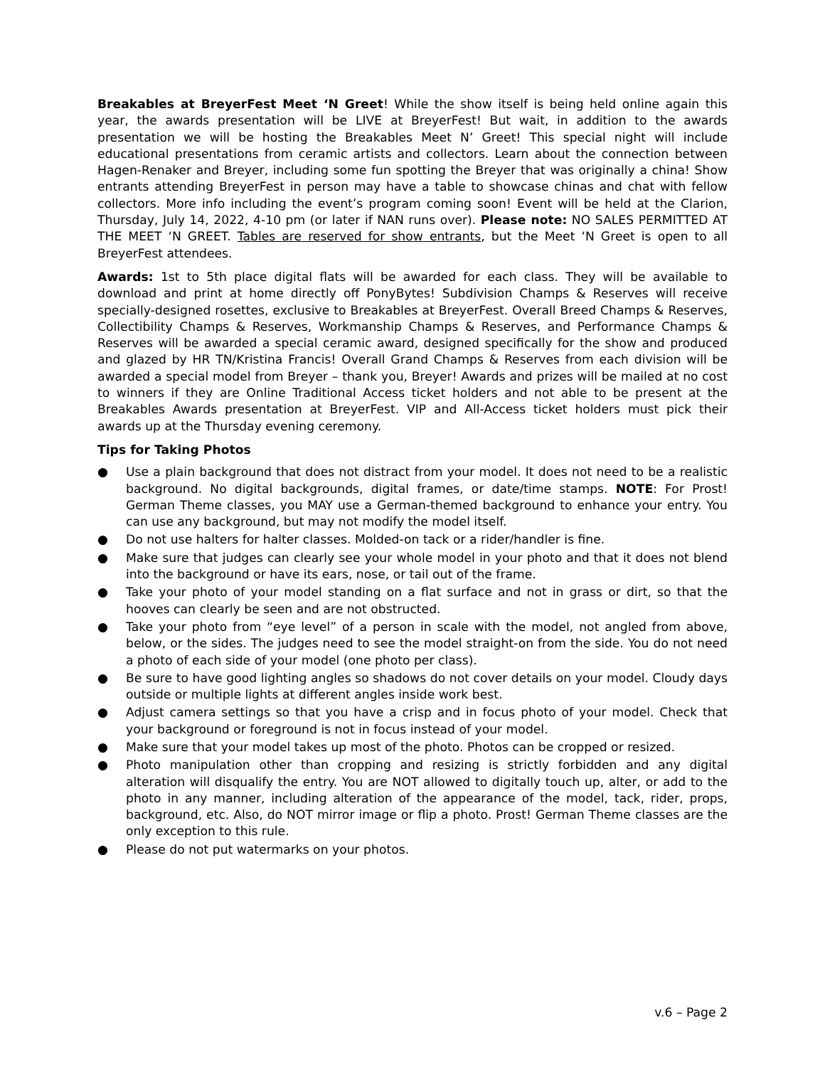Breakables at BreyerFest Meet ‘N Greet! While the show itself is being held online again this year, the awards presentation will be LIVE at BreyerFest! But wait, in addition to the awards presentation we will be hosting the Breakables Meet N’ Greet! This special night will include educational presentations from ceramic artists and collectors. Learn about the connection between Hagen-Renaker and Breyer, including some fun spotting the Breyer that was originally a china! Show entrants attending BreyerFest in person may have a table to showcase chinas and chat with fellow collectors. More info including the event’s program coming soon! Event will be held at the Clarion, Thursday, July 14, 2022, 4-10 pm (or later if NAN runs over). Please note: NO SALES PERMITTED AT THE MEET ‘N GREET. Tables are reserved for show entrants, but the Meet ‘N Greet is open to all BreyerFest attendees.
Awards: 1st to 5th place digital flats will be awarded for each class. They will be available to download and print at home directly off PonyBytes! Subdivision Champs & Reserves will receive specially-designed rosettes, exclusive to Breakables at BreyerFest. Overall Breed Champs & Reserves, Collectibility Champs & Reserves, Workmanship Champs & Reserves, and Performance Champs & Reserves will be awarded a special ceramic award, designed specifically for the show and produced and glazed by HR TN/Kristina Francis! Overall Grand Champs & Reserves from each division will be awarded a special model from Breyer – thank you, Breyer! Awards and prizes will be mailed at no cost to winners if they are Online Traditional Access ticket holders and not able to be present at the Breakables Awards presentation at BreyerFest. VIP and All-Access ticket holders must pick their awards up at the Thursday evening ceremony.
Tips for Taking Photos
● Use a plain background that does not distract from your model. It does not need to be a realistic background. No digital backgrounds, digital frames, or date/time stamps. NOTE: For Prost! German Theme classes, you MAY use a German-themed background to enhance your entry. You can use any background, but may not modify the model itself.
● Do not use halters for halter classes. Molded-on tack or a rider/handler is fine.
● Make sure that judges can clearly see your whole model in your photo and that it does not blend into the background or have its ears, nose, or tail out of the frame.
● Take your photo of your model standing on a flat surface and not in grass or dirt, so that the hooves can clearly be seen and are not obstructed.
● Take your photo from “eye level” of a person in scale with the model, not angled from above, below, or the sides. The judges need to see the model straight-on from the side. You do not need a photo of each side of your model (one photo per class).
● Be sure to have good lighting angles so shadows do not cover details on your model. Cloudy days outside or multiple lights at different angles inside work best.
● Adjust camera settings so that you have a crisp and in focus photo of your model. Check that your background or foreground is not in focus instead of your model.
● Make sure that your model takes up most of the photo. Photos can be cropped or resized.
● Photo manipulation other than cropping and resizing is strictly forbidden and any digital alteration will disqualify the entry. You are NOT allowed to digitally touch up, alter, or add to the photo in any manner, including alteration of the appearance of the model, tack, rider, props, background, etc. Also, do NOT mirror image or flip a photo. Prost! German Theme classes are the only exception to this rule.
● Please do not put watermarks on your photos.
v.6 – Page 2